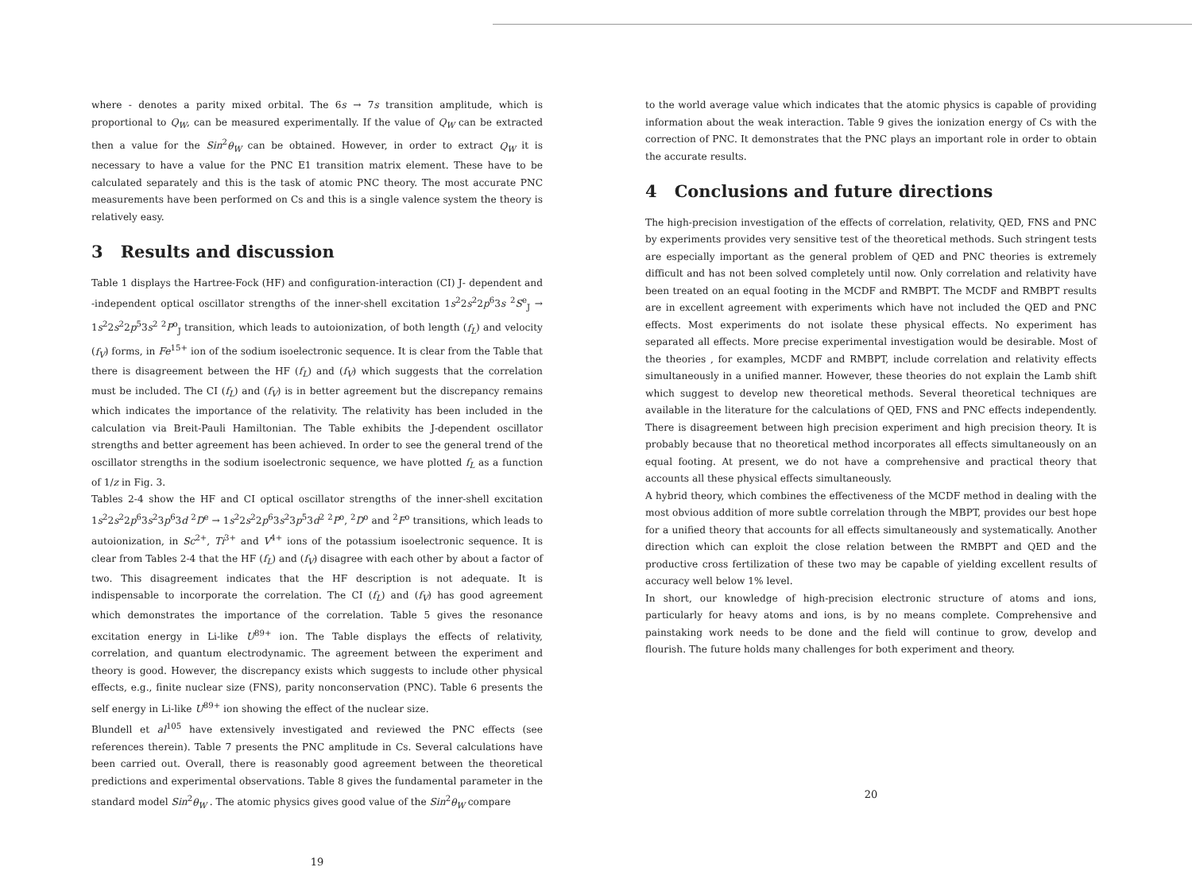where - denotes a parity mixed orbital. The 6s → 7s transition amplitude, which is proportional to Q<sub>W</sub>, can be measured experimentally. If the value of Q<sub>W</sub> can be extracted then a value for the Sin<sup>2</sup>θ<sub>W</sub> can be obtained. However, in order to extract Q<sub>W</sub> it is necessary to have a value for the PNC E1 transition matrix element. These have to be calculated separately and this is the task of atomic PNC theory. The most accurate PNC measurements have been performed on Cs and this is a single valence system the theory is relatively easy.
3 Results and discussion
Table 1 displays the Hartree-Fock (HF) and configuration-interaction (CI) J- dependent and -independent optical oscillator strengths of the inner-shell excitation 1s<sup>2</sup>2s<sup>2</sup>2p<sup>6</sup>3s <sup>2</sup>S<sup>e</sup><sub>J</sub> → 1s<sup>2</sup>2s<sup>2</sup>2p<sup>5</sup>3s<sup>2</sup> <sup>2</sup>P<sup>o</sup><sub>J</sub> transition, which leads to autoionization, of both length (f<sub>L</sub>) and velocity (f<sub>V</sub>) forms, in Fe<sup>15+</sup> ion of the sodium isoelectronic sequence. It is clear from the Table that there is disagreement between the HF (f<sub>L</sub>) and (f<sub>V</sub>) which suggests that the correlation must be included. The CI (f<sub>L</sub>) and (f<sub>V</sub>) is in better agreement but the discrepancy remains which indicates the importance of the relativity. The relativity has been included in the calculation via Breit-Pauli Hamiltonian. The Table exhibits the J-dependent oscillator strengths and better agreement has been achieved. In order to see the general trend of the oscillator strengths in the sodium isoelectronic sequence, we have plotted f<sub>L</sub> as a function of 1/z in Fig. 3.
Tables 2-4 show the HF and CI optical oscillator strengths of the inner-shell excitation 1s<sup>2</sup>2s<sup>2</sup>2p<sup>6</sup>3s<sup>2</sup>3p<sup>6</sup>3d <sup>2</sup>D<sup>e</sup> → 1s<sup>2</sup>2s<sup>2</sup>2p<sup>6</sup>3s<sup>2</sup>3p<sup>5</sup>3d<sup>2</sup> <sup>2</sup>P<sup>o</sup>, <sup>2</sup>D<sup>o</sup> and <sup>2</sup>F<sup>o</sup> transitions, which leads to autoionization, in Sc<sup>2+</sup>, Ti<sup>3+</sup> and V<sup>4+</sup> ions of the potassium isoelectronic sequence. It is clear from Tables 2-4 that the HF (f<sub>L</sub>) and (f<sub>V</sub>) disagree with each other by about a factor of two. This disagreement indicates that the HF description is not adequate. It is indispensable to incorporate the correlation. The CI (f<sub>L</sub>) and (f<sub>V</sub>) has good agreement which demonstrates the importance of the correlation. Table 5 gives the resonance excitation energy in Li-like U<sup>89+</sup> ion. The Table displays the effects of relativity, correlation, and quantum electrodynamic. The agreement between the experiment and theory is good. However, the discrepancy exists which suggests to include other physical effects, e.g., finite nuclear size (FNS), parity nonconservation (PNC). Table 6 presents the self energy in Li-like U<sup>89+</sup> ion showing the effect of the nuclear size.
Blundell et al<sup>105</sup> have extensively investigated and reviewed the PNC effects (see references therein). Table 7 presents the PNC amplitude in Cs. Several calculations have been carried out. Overall, there is reasonably good agreement between the theoretical predictions and experimental observations. Table 8 gives the fundamental parameter in the standard model Sin<sup>2</sup>θ<sub>W</sub> . The atomic physics gives good value of the Sin<sup>2</sup>θ<sub>W</sub> compare
19
to the world average value which indicates that the atomic physics is capable of providing information about the weak interaction. Table 9 gives the ionization energy of Cs with the correction of PNC. It demonstrates that the PNC plays an important role in order to obtain the accurate results.
4 Conclusions and future directions
The high-precision investigation of the effects of correlation, relativity, QED, FNS and PNC by experiments provides very sensitive test of the theoretical methods. Such stringent tests are especially important as the general problem of QED and PNC theories is extremely difficult and has not been solved completely until now. Only correlation and relativity have been treated on an equal footing in the MCDF and RMBPT. The MCDF and RMBPT results are in excellent agreement with experiments which have not included the QED and PNC effects. Most experiments do not isolate these physical effects. No experiment has separated all effects. More precise experimental investigation would be desirable. Most of the theories , for examples, MCDF and RMBPT, include correlation and relativity effects simultaneously in a unified manner. However, these theories do not explain the Lamb shift which suggest to develop new theoretical methods. Several theoretical techniques are available in the literature for the calculations of QED, FNS and PNC effects independently. There is disagreement between high precision experiment and high precision theory. It is probably because that no theoretical method incorporates all effects simultaneously on an equal footing. At present, we do not have a comprehensive and practical theory that accounts all these physical effects simultaneously.
A hybrid theory, which combines the effectiveness of the MCDF method in dealing with the most obvious addition of more subtle correlation through the MBPT, provides our best hope for a unified theory that accounts for all effects simultaneously and systematically. Another direction which can exploit the close relation between the RMBPT and QED and the productive cross fertilization of these two may be capable of yielding excellent results of accuracy well below 1% level.
In short, our knowledge of high-precision electronic structure of atoms and ions, particularly for heavy atoms and ions, is by no means complete. Comprehensive and painstaking work needs to be done and the field will continue to grow, develop and flourish. The future holds many challenges for both experiment and theory.
20